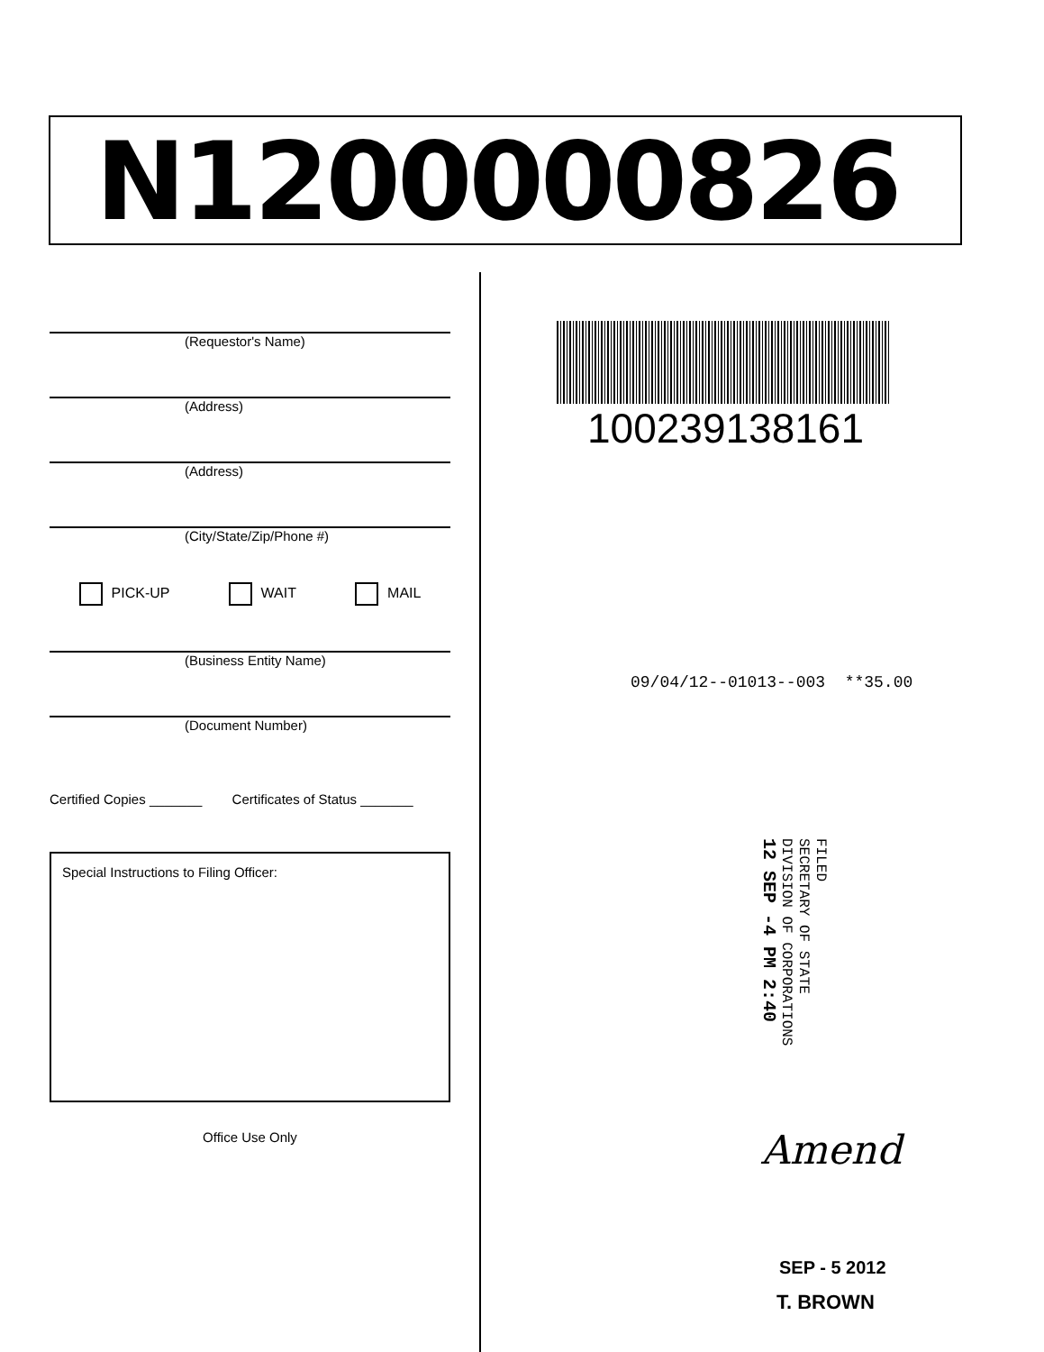N1200000826
(Requestor's Name)
(Address)
(Address)
(City/State/Zip/Phone #)
PICK-UP WAIT MAIL
(Business Entity Name)
(Document Number)
Certified Copies _______ Certificates of Status _______
Special Instructions to Filing Officer:
Office Use Only
100239138161
09/04/12--01013--003 **35.00
FILED
SECRETARY OF STATE
DIVISION OF CORPORATIONS
12 SEP -4 PM 2:40
Amend
SEP - 5 2012
T. BROWN